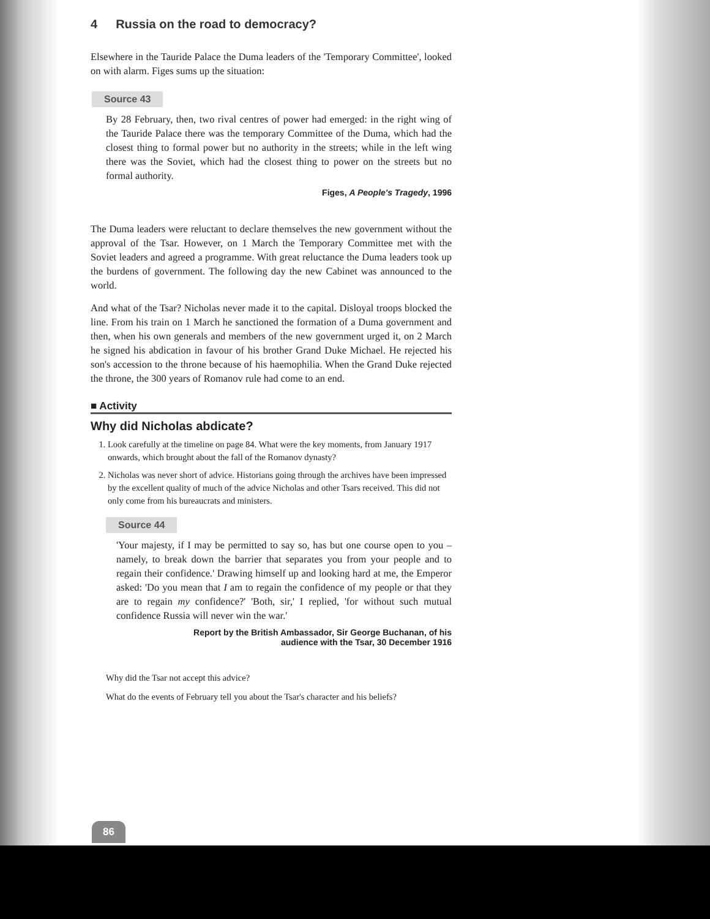4 Russia on the road to democracy?
Elsewhere in the Tauride Palace the Duma leaders of the 'Temporary Committee', looked on with alarm. Figes sums up the situation:
Source 43
By 28 February, then, two rival centres of power had emerged: in the right wing of the Tauride Palace there was the temporary Committee of the Duma, which had the closest thing to formal power but no authority in the streets; while in the left wing there was the Soviet, which had the closest thing to power on the streets but no formal authority.
Figes, A People's Tragedy, 1996
The Duma leaders were reluctant to declare themselves the new government without the approval of the Tsar. However, on 1 March the Temporary Committee met with the Soviet leaders and agreed a programme. With great reluctance the Duma leaders took up the burdens of government. The following day the new Cabinet was announced to the world.
And what of the Tsar? Nicholas never made it to the capital. Disloyal troops blocked the line. From his train on 1 March he sanctioned the formation of a Duma government and then, when his own generals and members of the new government urged it, on 2 March he signed his abdication in favour of his brother Grand Duke Michael. He rejected his son's accession to the throne because of his haemophilia. When the Grand Duke rejected the throne, the 300 years of Romanov rule had come to an end.
■ Activity
Why did Nicholas abdicate?
1. Look carefully at the timeline on page 84. What were the key moments, from January 1917 onwards, which brought about the fall of the Romanov dynasty?
2. Nicholas was never short of advice. Historians going through the archives have been impressed by the excellent quality of much of the advice Nicholas and other Tsars received. This did not only come from his bureaucrats and ministers.
Source 44
'Your majesty, if I may be permitted to say so, has but one course open to you – namely, to break down the barrier that separates you from your people and to regain their confidence.' Drawing himself up and looking hard at me, the Emperor asked: 'Do you mean that I am to regain the confidence of my people or that they are to regain my confidence?' 'Both, sir,' I replied, 'for without such mutual confidence Russia will never win the war.'
Report by the British Ambassador, Sir George Buchanan, of his
audience with the Tsar, 30 December 1916
Why did the Tsar not accept this advice?
What do the events of February tell you about the Tsar's character and his beliefs?
86